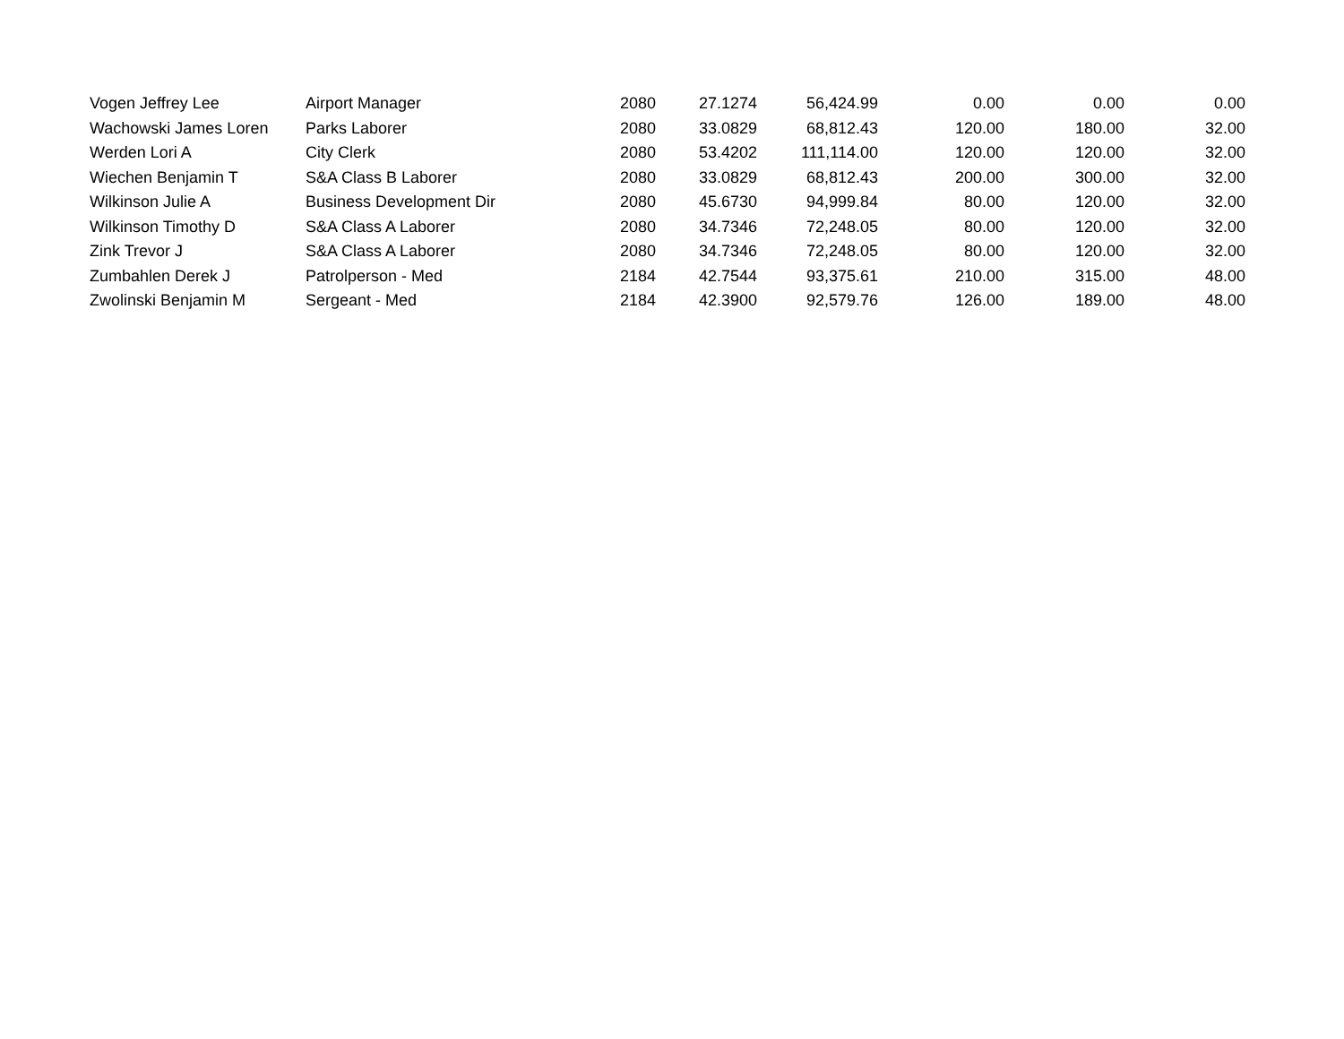| Vogen Jeffrey Lee | Airport Manager | 2080 | 27.1274 | 56,424.99 | 0.00 | 0.00 | 0.00 |
| Wachowski James Loren | Parks Laborer | 2080 | 33.0829 | 68,812.43 | 120.00 | 180.00 | 32.00 |
| Werden Lori A | City Clerk | 2080 | 53.4202 | 111,114.00 | 120.00 | 120.00 | 32.00 |
| Wiechen Benjamin T | S&A Class B Laborer | 2080 | 33.0829 | 68,812.43 | 200.00 | 300.00 | 32.00 |
| Wilkinson Julie A | Business Development Dir | 2080 | 45.6730 | 94,999.84 | 80.00 | 120.00 | 32.00 |
| Wilkinson Timothy D | S&A Class A Laborer | 2080 | 34.7346 | 72,248.05 | 80.00 | 120.00 | 32.00 |
| Zink Trevor J | S&A Class A Laborer | 2080 | 34.7346 | 72,248.05 | 80.00 | 120.00 | 32.00 |
| Zumbahlen Derek J | Patrolperson - Med | 2184 | 42.7544 | 93,375.61 | 210.00 | 315.00 | 48.00 |
| Zwolinski Benjamin M | Sergeant - Med | 2184 | 42.3900 | 92,579.76 | 126.00 | 189.00 | 48.00 |